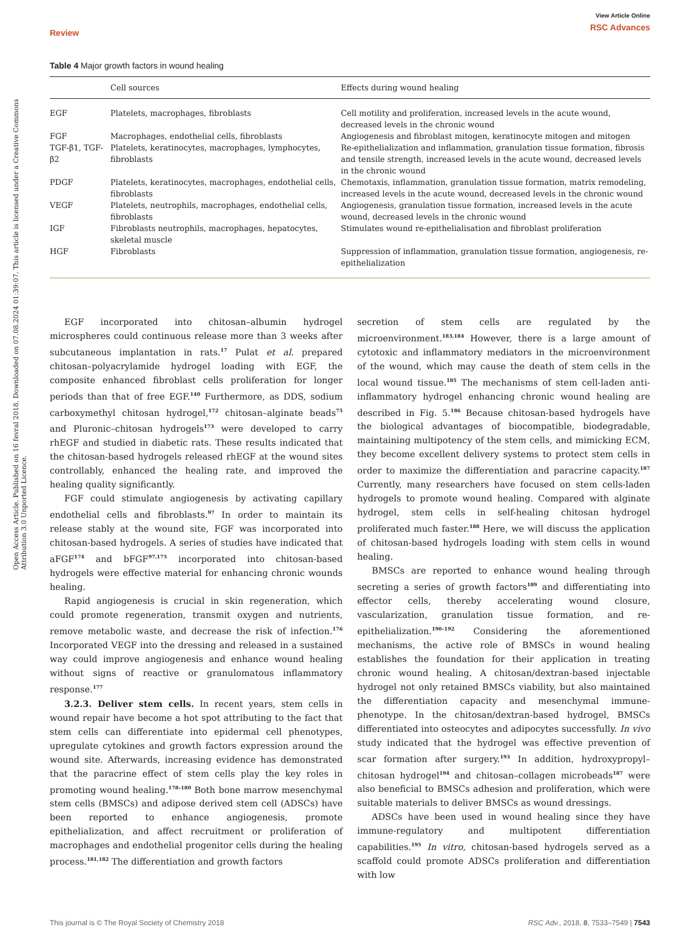Open Access Article. Published on 16 fevral 2018. Downloaded on 07.08.2024 01:39:07. This article is licensed under a Creative Commons Attribution 3.0 Unported Licence.
Review View Article Online
RSC Advances
Table 4 Major growth factors in wound healing
| | Cell sources | Effects during wound healing |
| --- | --- | --- |
| EGF | Platelets, macrophages, fibroblasts | Cell motility and proliferation, increased levels in the acute wound, decreased levels in the chronic wound |
| FGF | Macrophages, endothelial cells, fibroblasts | Angiogenesis and fibroblast mitogen, keratinocyte mitogen and mitogen |
| TGF-β1, TGF-β2 | Platelets, keratinocytes, macrophages, lymphocytes, fibroblasts | Re-epithelialization and inflammation, granulation tissue formation, fibrosis and tensile strength, increased levels in the acute wound, decreased levels in the chronic wound |
| PDGF | Platelets, keratinocytes, macrophages, endothelial cells, fibroblasts | Chemotaxis, inflammation, granulation tissue formation, matrix remodeling, increased levels in the acute wound, decreased levels in the chronic wound |
| VEGF | Platelets, neutrophils, macrophages, endothelial cells, fibroblasts | Angiogenesis, granulation tissue formation, increased levels in the acute wound, decreased levels in the chronic wound |
| IGF | Fibroblasts neutrophils, macrophages, hepatocytes, skeletal muscle | Stimulates wound re-epithelialisation and fibroblast proliferation |
| HGF | Fibroblasts | Suppression of inflammation, granulation tissue formation, angiogenesis, re-epithelialization |
EGF incorporated into chitosan–albumin hydrogel microspheres could continuous release more than 3 weeks after subcutaneous implantation in rats.<sup>17</sup> Pulat et al. prepared chitosan–polyacrylamide hydrogel loading with EGF, the composite enhanced fibroblast cells proliferation for longer periods than that of free EGF.<sup>140</sup> Furthermore, as DDS, sodium carboxymethyl chitosan hydrogel,<sup>172</sup> chitosan–alginate beads<sup>75</sup> and Pluronic–chitosan hydrogels<sup>173</sup> were developed to carry rhEGF and studied in diabetic rats. These results indicated that the chitosan-based hydrogels released rhEGF at the wound sites controllably, enhanced the healing rate, and improved the healing quality significantly.
FGF could stimulate angiogenesis by activating capillary endothelial cells and fibroblasts.<sup>97</sup> In order to maintain its release stably at the wound site, FGF was incorporated into chitosan-based hydrogels. A series of studies have indicated that aFGF<sup>174</sup> and bFGF<sup>97,175</sup> incorporated into chitosan-based hydrogels were effective material for enhancing chronic wounds healing.
Rapid angiogenesis is crucial in skin regeneration, which could promote regeneration, transmit oxygen and nutrients, remove metabolic waste, and decrease the risk of infection.<sup>176</sup> Incorporated VEGF into the dressing and released in a sustained way could improve angiogenesis and enhance wound healing without signs of reactive or granulomatous inflammatory response.<sup>177</sup>
3.2.3. Deliver stem cells. In recent years, stem cells in wound repair have become a hot spot attributing to the fact that stem cells can differentiate into epidermal cell phenotypes, upregulate cytokines and growth factors expression around the wound site. Afterwards, increasing evidence has demonstrated that the paracrine effect of stem cells play the key roles in promoting wound healing.<sup>178–180</sup> Both bone marrow mesenchymal stem cells (BMSCs) and adipose derived stem cell (ADSCs) have been reported to enhance angiogenesis, promote epithelialization, and affect recruitment or proliferation of macrophages and endothelial progenitor cells during the healing process.<sup>181,182</sup> The differentiation and growth factors
secretion of stem cells are regulated by the microenvironment.<sup>183,184</sup> However, there is a large amount of cytotoxic and inflammatory mediators in the microenvironment of the wound, which may cause the death of stem cells in the local wound tissue.<sup>185</sup> The mechanisms of stem cell-laden anti-inflammatory hydrogel enhancing chronic wound healing are described in Fig. 5.<sup>186</sup> Because chitosan-based hydrogels have the biological advantages of biocompatible, biodegradable, maintaining multipotency of the stem cells, and mimicking ECM, they become excellent delivery systems to protect stem cells in order to maximize the differentiation and paracrine capacity.<sup>187</sup> Currently, many researchers have focused on stem cells-laden hydrogels to promote wound healing. Compared with alginate hydrogel, stem cells in self-healing chitosan hydrogel proliferated much faster.<sup>188</sup> Here, we will discuss the application of chitosan-based hydrogels loading with stem cells in wound healing.
BMSCs are reported to enhance wound healing through secreting a series of growth factors<sup>189</sup> and differentiating into effector cells, thereby accelerating wound closure, vascularization, granulation tissue formation, and re-epithelialization.<sup>190–192</sup> Considering the aforementioned mechanisms, the active role of BMSCs in wound healing establishes the foundation for their application in treating chronic wound healing. A chitosan/dextran-based injectable hydrogel not only retained BMSCs viability, but also maintained the differentiation capacity and mesenchymal immune-phenotype. In the chitosan/dextran-based hydrogel, BMSCs differentiated into osteocytes and adipocytes successfully. In vivo study indicated that the hydrogel was effective prevention of scar formation after surgery.<sup>193</sup> In addition, hydroxypropyl–chitosan hydrogel<sup>194</sup> and chitosan–collagen microbeads<sup>187</sup> were also beneficial to BMSCs adhesion and proliferation, which were suitable materials to deliver BMSCs as wound dressings.
ADSCs have been used in wound healing since they have immune-regulatory and multipotent differentiation capabilities.<sup>195</sup> In vitro, chitosan-based hydrogels served as a scaffold could promote ADSCs proliferation and differentiation with low
This journal is © The Royal Society of Chemistry 2018 RSC Adv., 2018, 8, 7533–7549 | 7543